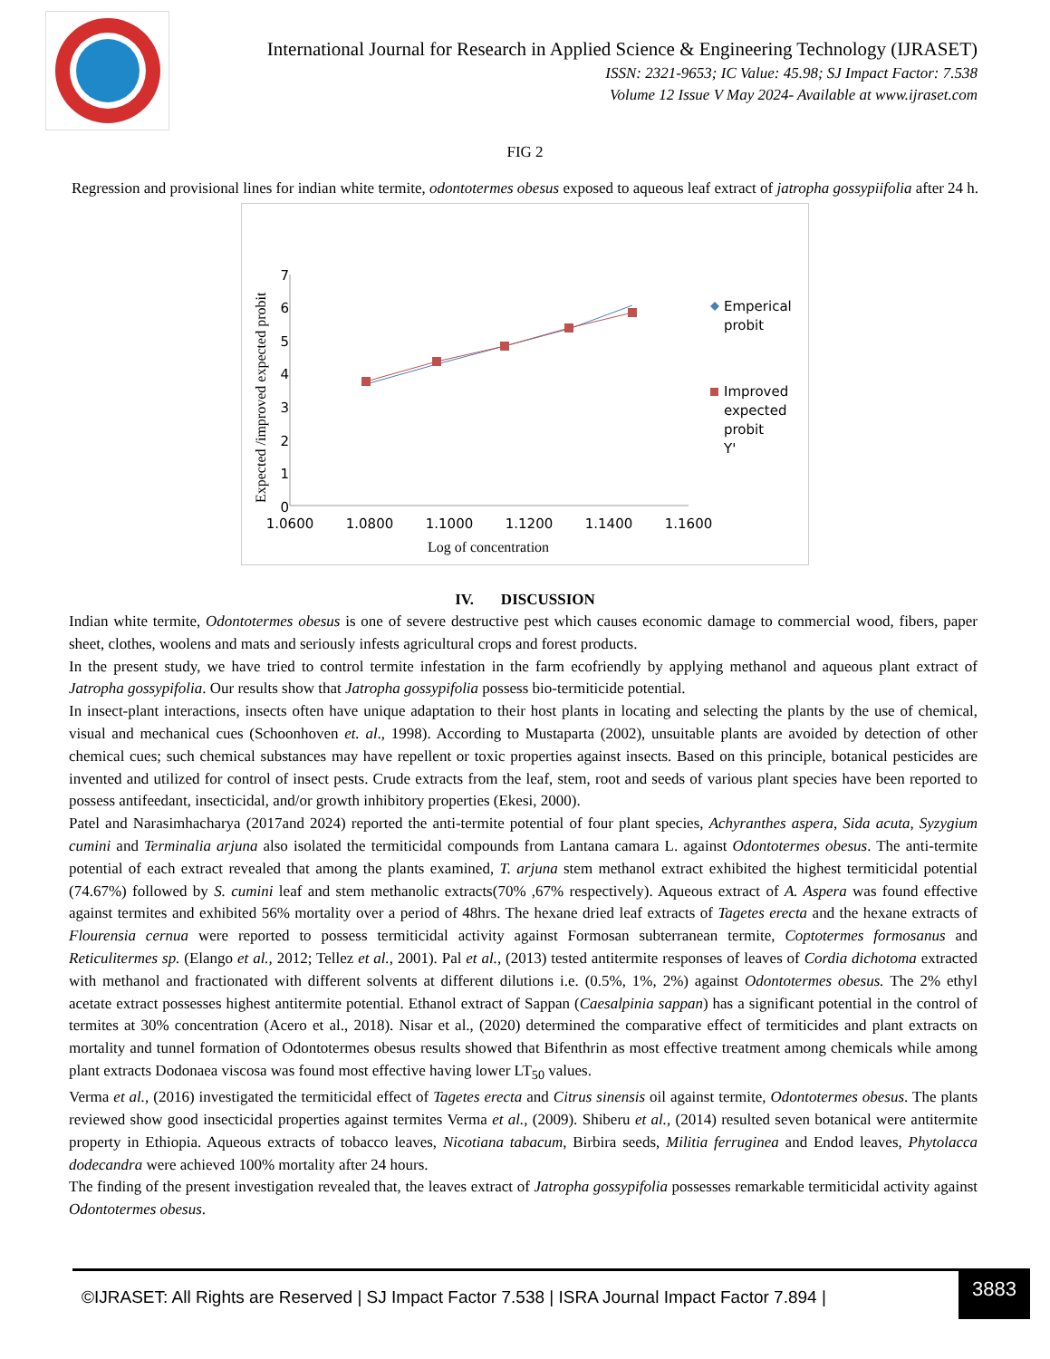International Journal for Research in Applied Science & Engineering Technology (IJRASET)
ISSN: 2321-9653; IC Value: 45.98; SJ Impact Factor: 7.538
Volume 12 Issue V May 2024- Available at www.ijraset.com
FIG 2
Regression and provisional lines for indian white termite, odontotermes obesus exposed to aqueous leaf extract of jatropha gossypiifolia after 24 h.
Expected /improved expected probit
0
1
2
3
4
5
6
7
1.0600
1.0800
1.1000
1.1200
1.1400
1.1600
Log of concentration
Emperical
probit
Improved
expected
probit
Y'
IV. DISCUSSION
Indian white termite, Odontotermes obesus is one of severe destructive pest which causes economic damage to commercial wood, fibers, paper sheet, clothes, woolens and mats and seriously infests agricultural crops and forest products.
In the present study, we have tried to control termite infestation in the farm ecofriendly by applying methanol and aqueous plant extract of Jatropha gossypifolia. Our results show that Jatropha gossypifolia possess bio-termiticide potential.
In insect-plant interactions, insects often have unique adaptation to their host plants in locating and selecting the plants by the use of chemical, visual and mechanical cues (Schoonhoven et. al., 1998). According to Mustaparta (2002), unsuitable plants are avoided by detection of other chemical cues; such chemical substances may have repellent or toxic properties against insects. Based on this principle, botanical pesticides are invented and utilized for control of insect pests. Crude extracts from the leaf, stem, root and seeds of various plant species have been reported to possess antifeedant, insecticidal, and/or growth inhibitory properties (Ekesi, 2000).
Patel and Narasimhacharya (2017and 2024) reported the anti-termite potential of four plant species, Achyranthes aspera, Sida acuta, Syzygium cumini and Terminalia arjuna also isolated the termiticidal compounds from Lantana camara L. against Odontotermes obesus. The anti-termite potential of each extract revealed that among the plants examined, T. arjuna stem methanol extract exhibited the highest termiticidal potential (74.67%) followed by S. cumini leaf and stem methanolic extracts(70% ,67% respectively). Aqueous extract of A. Aspera was found effective against termites and exhibited 56% mortality over a period of 48hrs. The hexane dried leaf extracts of Tagetes erecta and the hexane extracts of Flourensia cernua were reported to possess termiticidal activity against Formosan subterranean termite, Coptotermes formosanus and Reticulitermes sp. (Elango et al., 2012; Tellez et al., 2001). Pal et al., (2013) tested antitermite responses of leaves of Cordia dichotoma extracted with methanol and fractionated with different solvents at different dilutions i.e. (0.5%, 1%, 2%) against Odontotermes obesus. The 2% ethyl acetate extract possesses highest antitermite potential. Ethanol extract of Sappan (Caesalpinia sappan) has a significant potential in the control of termites at 30% concentration (Acero et al., 2018). Nisar et al., (2020) determined the comparative effect of termiticides and plant extracts on mortality and tunnel formation of Odontotermes obesus results showed that Bifenthrin as most effective treatment among chemicals while among plant extracts Dodonaea viscosa was found most effective having lower LT<sub>50</sub> values.
Verma et al., (2016) investigated the termiticidal effect of Tagetes erecta and Citrus sinensis oil against termite, Odontotermes obesus. The plants reviewed show good insecticidal properties against termites Verma et al., (2009). Shiberu et al., (2014) resulted seven botanical were antitermite property in Ethiopia. Aqueous extracts of tobacco leaves, Nicotiana tabacum, Birbira seeds, Militia ferruginea and Endod leaves, Phytolacca dodecandra were achieved 100% mortality after 24 hours.
The finding of the present investigation revealed that, the leaves extract of Jatropha gossypifolia possesses remarkable termiticidal activity against Odontotermes obesus.
©IJRASET: All Rights are Reserved | SJ Impact Factor 7.538 | ISRA Journal Impact Factor 7.894 |
3883